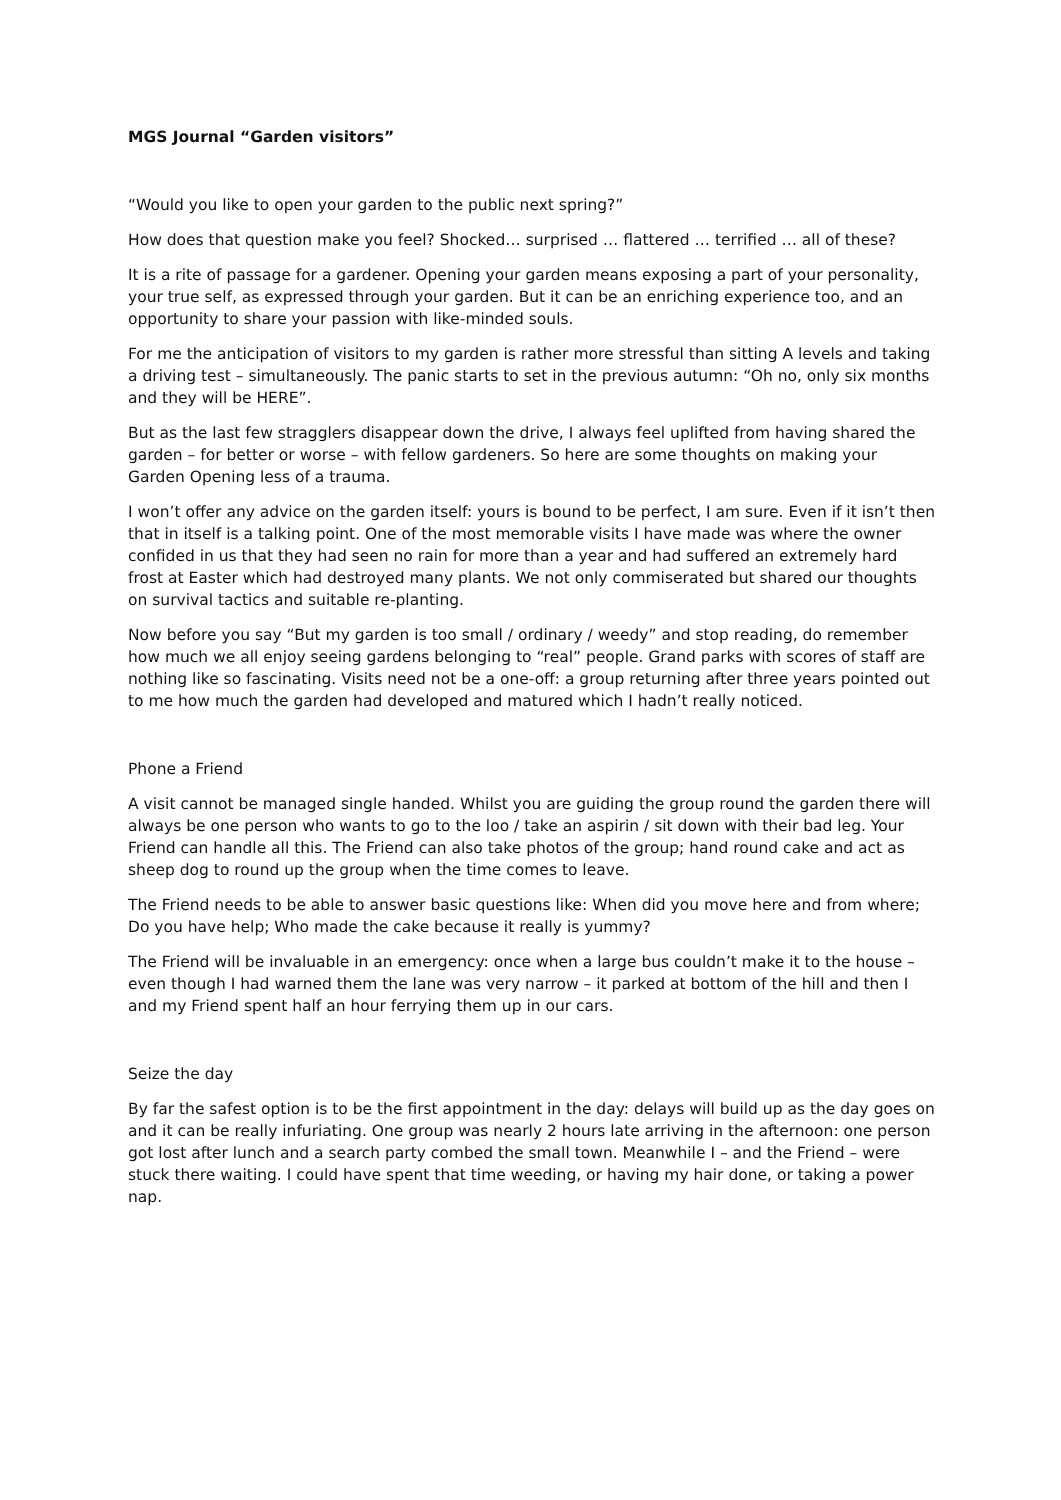MGS Journal “Garden visitors”
“Would you like to open your garden to the public next spring?”
How does that question make you feel? Shocked… surprised … flattered … terrified … all of these?
It is a rite of passage for a gardener. Opening your garden means exposing a part of your personality, your true self, as expressed through your garden. But it can be an enriching experience too, and an opportunity to share your passion with like-minded souls.
For me the anticipation of visitors to my garden is rather more stressful than sitting A levels and taking a driving test – simultaneously. The panic starts to set in the previous autumn: “Oh no, only six months and they will be HERE”.
But as the last few stragglers disappear down the drive, I always feel uplifted from having shared the garden – for better or worse – with fellow gardeners. So here are some thoughts on making your Garden Opening less of a trauma.
I won’t offer any advice on the garden itself: yours is bound to be perfect, I am sure. Even if it isn’t then that in itself is a talking point. One of the most memorable visits I have made was where the owner confided in us that they had seen no rain for more than a year and had suffered an extremely hard frost at Easter which had destroyed many plants. We not only commiserated but shared our thoughts on survival tactics and suitable re-planting.
Now before you say “But my garden is too small / ordinary / weedy” and stop reading, do remember how much we all enjoy seeing gardens belonging to “real” people. Grand parks with scores of staff are nothing like so fascinating. Visits need not be a one-off: a group returning after three years pointed out to me how much the garden had developed and matured which I hadn’t really noticed.
Phone a Friend
A visit cannot be managed single handed. Whilst you are guiding the group round the garden there will always be one person who wants to go to the loo / take an aspirin / sit down with their bad leg. Your Friend can handle all this. The Friend can also take photos of the group; hand round cake and act as sheep dog to round up the group when the time comes to leave.
The Friend needs to be able to answer basic questions like: When did you move here and from where; Do you have help; Who made the cake because it really is yummy?
The Friend will be invaluable in an emergency: once when a large bus couldn’t make it to the house – even though I had warned them the lane was very narrow – it parked at bottom of the hill and then I and my Friend spent half an hour ferrying them up in our cars.
Seize the day
By far the safest option is to be the first appointment in the day: delays will build up as the day goes on and it can be really infuriating. One group was nearly 2 hours late arriving in the afternoon: one person got lost after lunch and a search party combed the small town. Meanwhile I – and the Friend – were stuck there waiting. I could have spent that time weeding, or having my hair done, or taking a power nap.